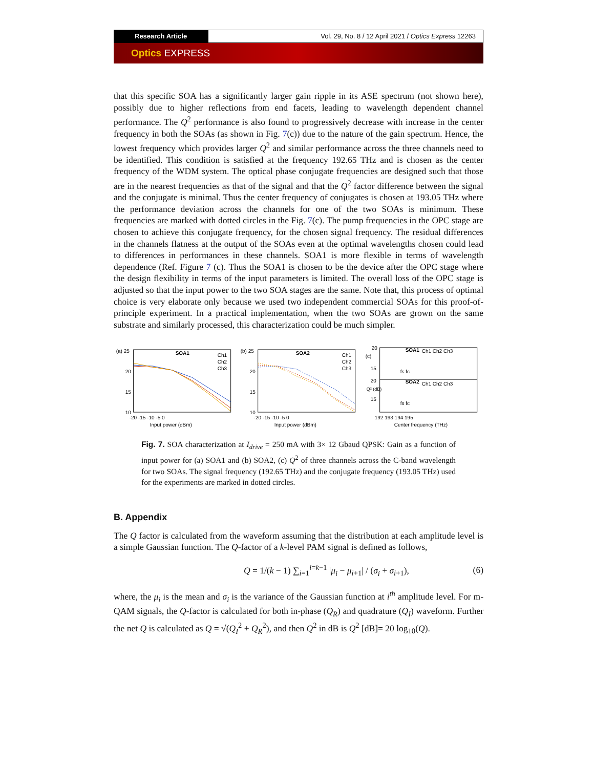Research Article Vol. 29, No. 8 / 12 April 2021 / Optics Express 12263
Optics EXPRESS
that this specific SOA has a significantly larger gain ripple in its ASE spectrum (not shown here), possibly due to higher reflections from end facets, leading to wavelength dependent channel performance. The Q<sup>2</sup> performance is also found to progressively decrease with increase in the center frequency in both the SOAs (as shown in Fig. 7(c)) due to the nature of the gain spectrum. Hence, the lowest frequency which provides larger Q<sup>2</sup> and similar performance across the three channels need to be identified. This condition is satisfied at the frequency 192.65 THz and is chosen as the center frequency of the WDM system. The optical phase conjugate frequencies are designed such that those are in the nearest frequencies as that of the signal and that the Q<sup>2</sup> factor difference between the signal and the conjugate is minimal. Thus the center frequency of conjugates is chosen at 193.05 THz where the performance deviation across the channels for one of the two SOAs is minimum. These frequencies are marked with dotted circles in the Fig. 7(c). The pump frequencies in the OPC stage are chosen to achieve this conjugate frequency, for the chosen signal frequency. The residual differences in the channels flatness at the output of the SOAs even at the optimal wavelengths chosen could lead to differences in performances in these channels. SOA1 is more flexible in terms of wavelength dependence (Ref. Figure 7 (c). Thus the SOA1 is chosen to be the device after the OPC stage where the design flexibility in terms of the input parameters is limited. The overall loss of the OPC stage is adjusted so that the input power to the two SOA stages are the same. Note that, this process of optimal choice is very elaborate only because we used two independent commercial SOAs for this proof-of-principle experiment. In a practical implementation, when the two SOAs are grown on the same substrate and similarly processed, this characterization could be much simpler.
(a) 25
SOA1
Ch1
Ch2
Ch3
20
15
10
-20 -15 -10 -5 0
Input power (dBm)
(b) 25
SOA2
Ch1
Ch2
Ch3
20
15
10
-20 -15 -10 -5 0
Input power (dBm)
(c)
20
SOA1
Ch1 Ch2 Ch3
SOA2
Ch1 Ch2 Ch3
15
20
15
Q² (dB)
192 193 194 195
Center frequency (THz)
fs fc
fs fc
Fig. 7. SOA characterization at I<sub>drive</sub> = 250 mA with 3× 12 Gbaud QPSK: Gain as a function of input power for (a) SOA1 and (b) SOA2, (c) Q<sup>2</sup> of three channels across the C-band wavelength for two SOAs. The signal frequency (192.65 THz) and the conjugate frequency (193.05 THz) used for the experiments are marked in dotted circles.
B. Appendix
The Q factor is calculated from the waveform assuming that the distribution at each amplitude level is a simple Gaussian function. The Q-factor of a k-level PAM signal is defined as follows,
Q = 1/(k − 1) ∑<sub>i=1</sub><sup>i=k−1</sup> |μ<sub>i</sub> − μ<sub>i+1</sub>| / (σ<sub>i</sub> + σ<sub>i+1</sub>), (6)
where, the μ<sub>i</sub> is the mean and σ<sub>i</sub> is the variance of the Gaussian function at i<sup>th</sup> amplitude level. For m-QAM signals, the Q-factor is calculated for both in-phase (Q<sub>R</sub>) and quadrature (Q<sub>I</sub>) waveform. Further the net Q is calculated as Q = √(Q<sub>I</sub><sup>2</sup> + Q<sub>R</sub><sup>2</sup>), and then Q<sup>2</sup> in dB is Q<sup>2</sup> [dB]= 20 log<sub>10</sub>(Q).